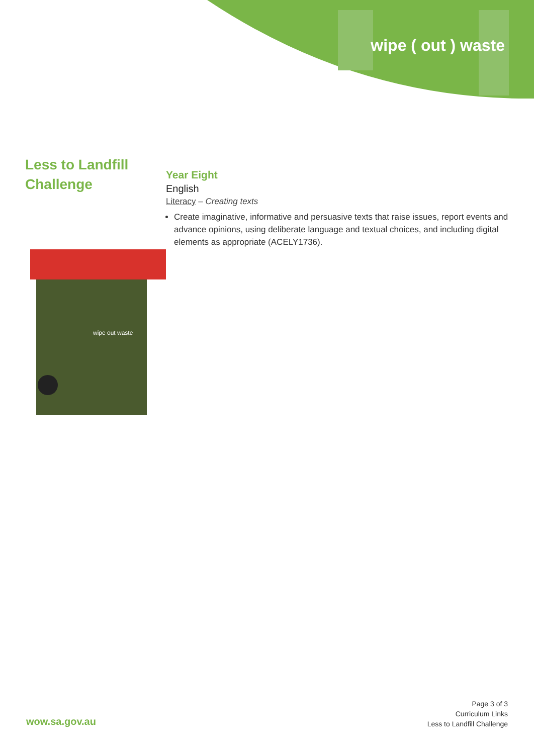wipe ( out ) waste
Less to Landfill
Challenge
wipe out waste
Year Eight
English
Literacy – Creating texts
Create imaginative, informative and persuasive texts that raise issues, report events and advance opinions, using deliberate language and textual choices, and including digital elements as appropriate (ACELY1736).
wow.sa.gov.au
Page 3 of 3
Curriculum Links
Less to Landfill Challenge